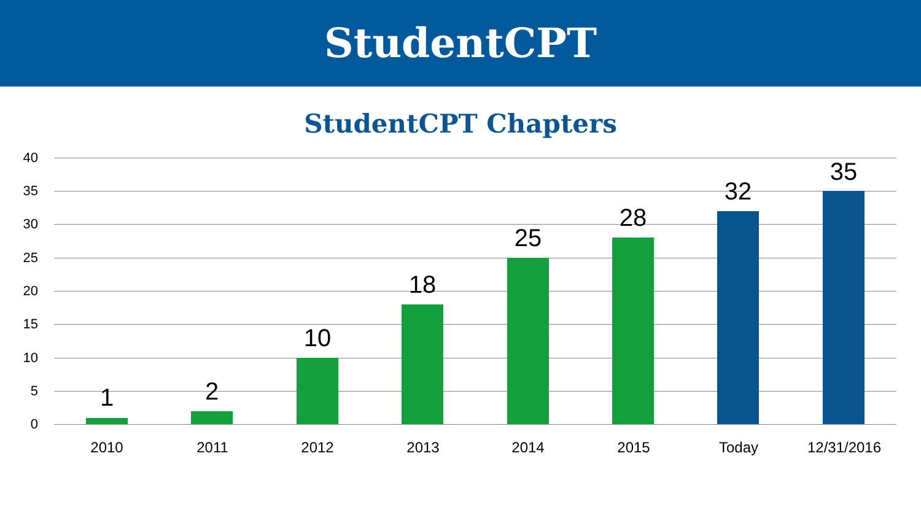StudentCPT
StudentCPT Chapters
40
35
30
25
20
15
10
5
0
1 2
10
18
25
28
32
35
2010 2011 2012 2013 2014 2015 Today 12/31/2016